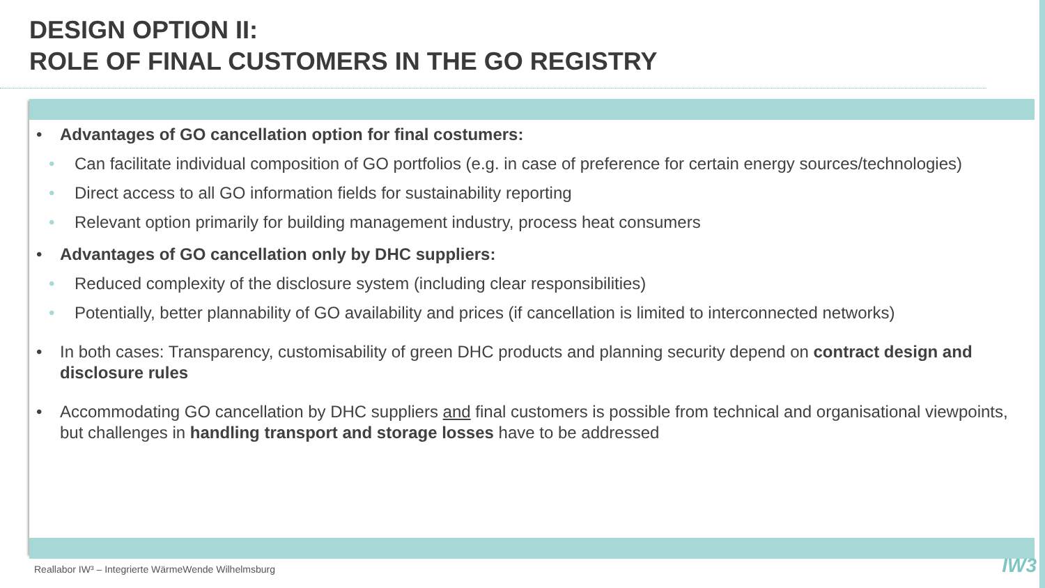DESIGN OPTION II:
ROLE OF FINAL CUSTOMERS IN THE GO REGISTRY
Advantages of GO cancellation option for final costumers:
Can facilitate individual composition of GO portfolios (e.g. in case of preference for certain energy sources/technologies)
Direct access to all GO information fields for sustainability reporting
Relevant option primarily for building management industry, process heat consumers
Advantages of GO cancellation only by DHC suppliers:
Reduced complexity of the disclosure system (including clear responsibilities)
Potentially, better plannability of GO availability and prices (if cancellation is limited to interconnected networks)
In both cases: Transparency, customisability of green DHC products and planning security depend on contract design and disclosure rules
Accommodating GO cancellation by DHC suppliers and final customers is possible from technical and organisational viewpoints, but challenges in handling transport and storage losses have to be addressed
Reallabor IW³ – Integrierte WärmeWende Wilhelmsburg
IW3